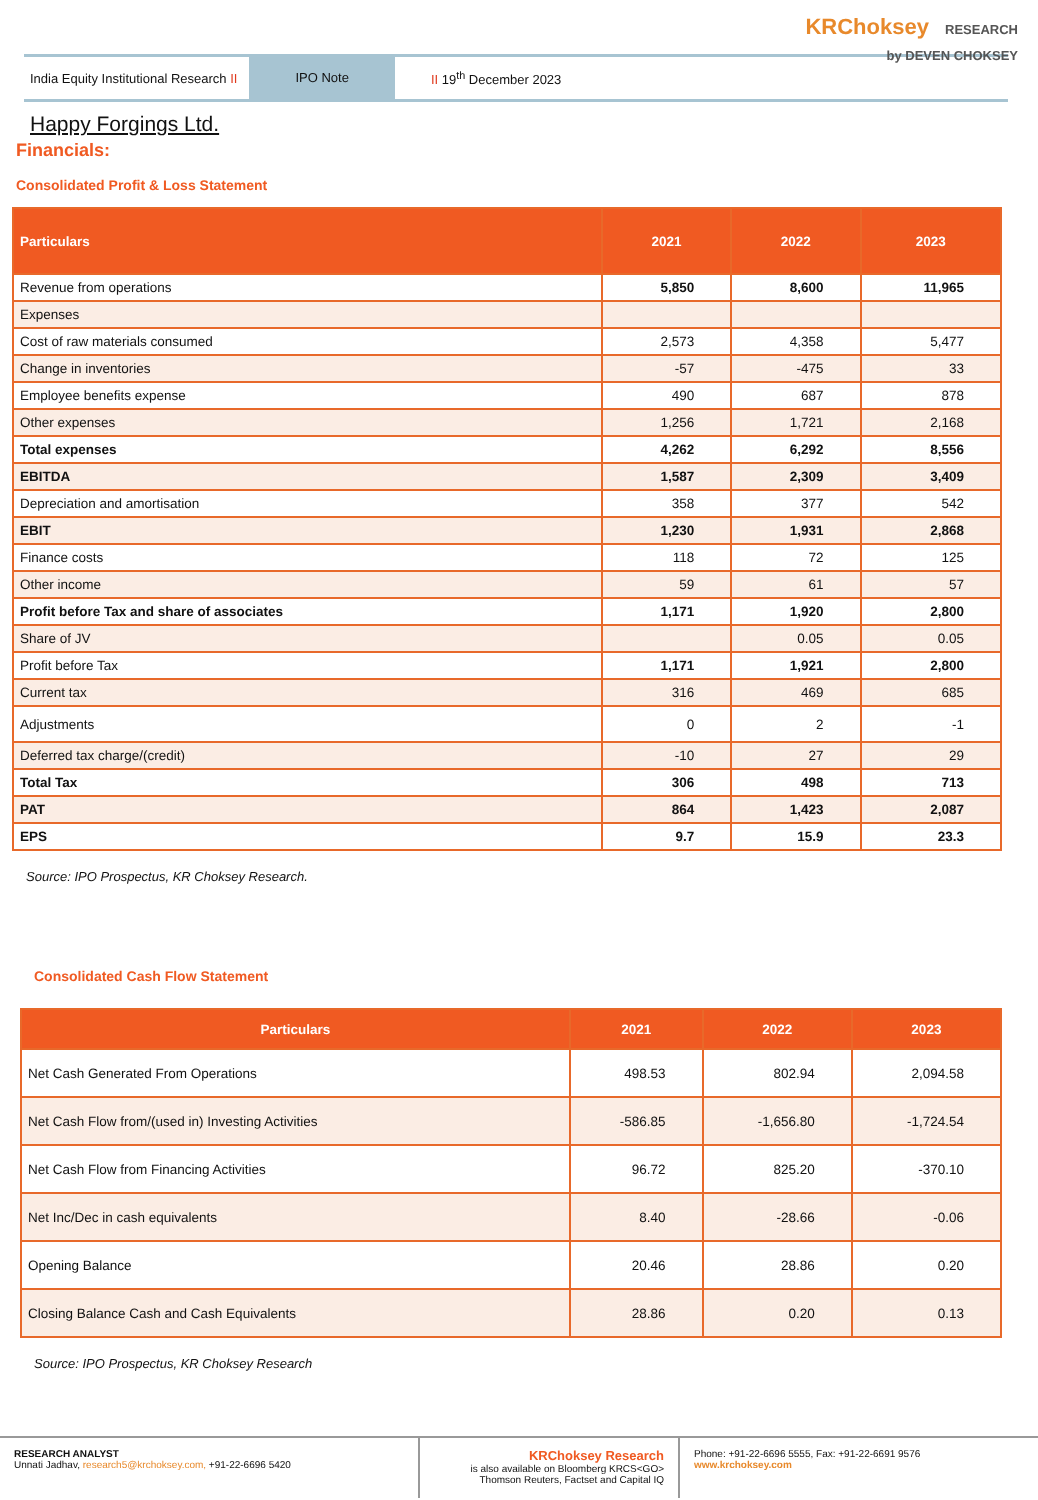KRChoksey RESEARCH
by DEVEN CHOKSEY
India Equity Institutional Research II
IPO Note
II 19<sup>th</sup> December 2023
Happy Forgings Ltd.
Financials:
Consolidated Profit & Loss Statement
| Particulars | 2021 | 2022 | 2023 |
| --- | --- | --- | --- |
| Revenue from operations | 5,850 | 8,600 | 11,965 |
| Expenses | | | |
| Cost of raw materials consumed | 2,573 | 4,358 | 5,477 |
| Change in inventories | -57 | -475 | 33 |
| Employee benefits expense | 490 | 687 | 878 |
| Other expenses | 1,256 | 1,721 | 2,168 |
| Total expenses | 4,262 | 6,292 | 8,556 |
| EBITDA | 1,587 | 2,309 | 3,409 |
| Depreciation and amortisation | 358 | 377 | 542 |
| EBIT | 1,230 | 1,931 | 2,868 |
| Finance costs | 118 | 72 | 125 |
| Other income | 59 | 61 | 57 |
| Profit before Tax and share of associates | 1,171 | 1,920 | 2,800 |
| Share of JV | | 0.05 | 0.05 |
| Profit before Tax | 1,171 | 1,921 | 2,800 |
| Current tax | 316 | 469 | 685 |
| Adjustments | 0 | 2 | -1 |
| Deferred tax charge/(credit) | -10 | 27 | 29 |
| Total Tax | 306 | 498 | 713 |
| PAT | 864 | 1,423 | 2,087 |
| EPS | 9.7 | 15.9 | 23.3 |
Source: IPO Prospectus, KR Choksey Research.
Consolidated Cash Flow Statement
| Particulars | 2021 | 2022 | 2023 |
| --- | --- | --- | --- |
| Net Cash Generated From Operations | 498.53 | 802.94 | 2,094.58 |
| Net Cash Flow from/(used in) Investing Activities | -586.85 | -1,656.80 | -1,724.54 |
| Net Cash Flow from Financing Activities | 96.72 | 825.20 | -370.10 |
| Net Inc/Dec in cash equivalents | 8.40 | -28.66 | -0.06 |
| Opening Balance | 20.46 | 28.86 | 0.20 |
| Closing Balance Cash and Cash Equivalents | 28.86 | 0.20 | 0.13 |
Source: IPO Prospectus, KR Choksey Research
RESEARCH ANALYST
Unnati Jadhav, research5@krchoksey.com, +91-22-6696 5420
KRChoksey Research
is also available on Bloomberg KRCS<GO>
Thomson Reuters, Factset and Capital IQ
Phone: +91-22-6696 5555, Fax: +91-22-6691 9576
www.krchoksey.com